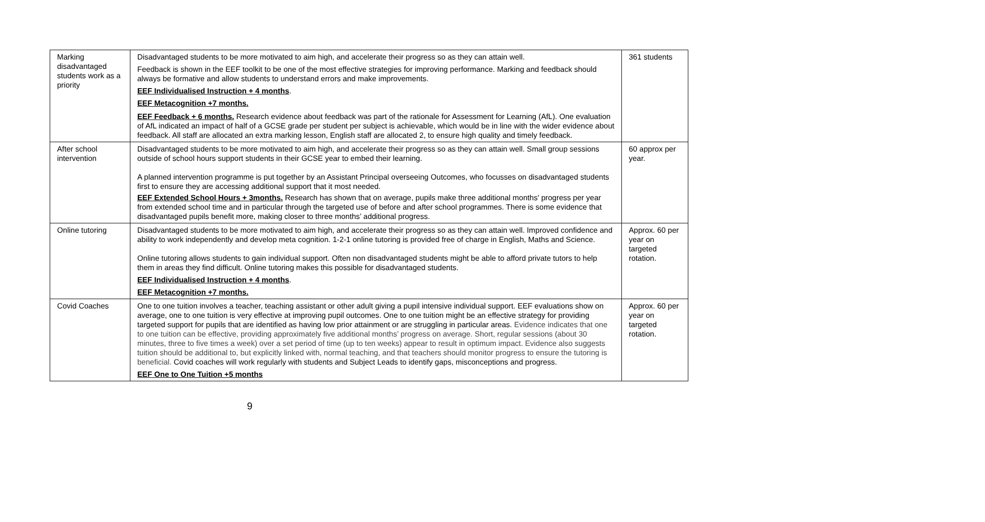| Marking disadvantaged students work as a priority | Disadvantaged students to be more motivated to aim high, and accelerate their progress so as they can attain well. Feedback is shown in the EEF toolkit to be one of the most effective strategies for improving performance. Marking and feedback should always be formative and allow students to understand errors and make improvements. EEF Individualised Instruction + 4 months . EEF Metacognition +7 months. EEF Feedback + 6 months. Research evidence about feedback was part of the rationale for Assessment for Learning (AfL). One evaluation of AfL indicated an impact of half of a GCSE grade per student per subject is achievable, which would be in line with the wider evidence about feedback. All staff are allocated an extra marking lesson, English staff are allocated 2, to ensure high quality and timely feedback. | 361 students |
| After school intervention | Disadvantaged students to be more motivated to aim high, and accelerate their progress so as they can attain well. Small group sessions outside of school hours support students in their GCSE year to embed their learning. A planned intervention programme is put together by an Assistant Principal overseeing Outcomes, who focusses on disadvantaged students first to ensure they are accessing additional support that it most needed. EEF Extended School Hours + 3months. Research has shown that on average, pupils make three additional months' progress per year from extended school time and in particular through the targeted use of before and after school programmes. There is some evidence that disadvantaged pupils benefit more, making closer to three months’ additional progress. | 60 approx per year. |
| Online tutoring | Disadvantaged students to be more motivated to aim high, and accelerate their progress so as they can attain well. Improved confidence and ability to work independently and develop meta cognition. 1-2-1 online tutoring is provided free of charge in English, Maths and Science. Online tutoring allows students to gain individual support. Often non disadvantaged students might be able to afford private tutors to help them in areas they find difficult. Online tutoring makes this possible for disadvantaged students. EEF Individualised Instruction + 4 months . EEF Metacognition +7 months. | Approx. 60 per year on targeted rotation. |
| Covid Coaches | One to one tuition involves a teacher, teaching assistant or other adult giving a pupil intensive individual support. EEF evaluations show on average, one to one tuition is very effective at improving pupil outcomes. One to one tuition might be an effective strategy for providing targeted support for pupils that are identified as having low prior attainment or are struggling in particular areas. Evidence indicates that one to one tuition can be effective, providing approximately five additional months’ progress on average. Short, regular sessions (about 30 minutes, three to five times a week) over a set period of time (up to ten weeks) appear to result in optimum impact. Evidence also suggests tuition should be additional to, but explicitly linked with, normal teaching, and that teachers should monitor progress to ensure the tutoring is beneficial. Covid coaches will work regularly with students and Subject Leads to identify gaps, misconceptions and progress. EEF One to One Tuition +5 months | Approx. 60 per year on targeted rotation. |
9